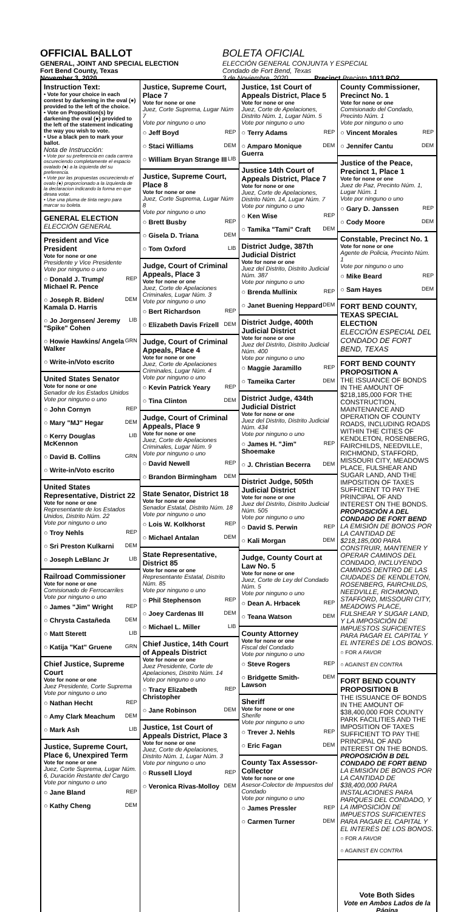OFFICIAL BALLOT
GENERAL, JOINT AND SPECIAL ELECTION
Fort Bend County, Texas
November 3, 2020
BOLETA OFICIAL
ELECCIÓN GENERAL CONJUNTA Y ESPECIAL
Condado de Fort Bend, Texas
3 de Noviembre, 2020 Precinct Precinto 1013 RO2
Instruction Text:
• Vote for your choice in each contest by darkening in the oval (●) provided to the left of the choice.
• Vote on Proposition(s) by darkening the oval (●) provided to the left of the statement indicating the way you wish to vote.
• Use a black pen to mark your ballot.
Nota de Instrucción:
• Vote por su preferencia en cada carrera oscureciendo completamente el espacio ovalado (●) a la izquierda del su preferencia.
• Vote por las propuestas oscureciendo el ovalo (●) proporcionado a la izquierda de la declaracion indicando la forma en que desea votar.
• Use una pluma de tinta negro para marcar su boleta.
GENERAL ELECTION
ELECCIÓN GENERAL
President and Vice President
Vote for none or one
Presidente y Vice Presidente
Vote por ninguno o uno
○ Donald J. Trump/ Michael R. Pence REP
○ Joseph R. Biden/ Kamala D. Harris DEM
○ Jo Jorgensen/ Jeremy "Spike" Cohen LIB
○ Howie Hawkins/ Angela Walker GRN
○ Write-in/Voto escrito
United States Senator
Vote for none or one
Senador de los Estados Unidos
Vote por ninguno o uno
○ John Cornyn REP
○ Mary "MJ" Hegar DEM
○ Kerry Douglas McKennon LIB
○ David B. Collins GRN
○ Write-in/Voto escrito
United States Representative, District 22
Vote for none or one
Representante de los Estados Unidos, Distrito Núm. 22
Vote por ninguno o uno
○ Troy Nehls REP
○ Sri Preston Kulkarni DEM
○ Joseph LeBlanc Jr LIB
Railroad Commissioner
Vote for none or one
Comisionado de Ferrocarriles
Vote por ninguno o uno
○ James "Jim" Wright REP
○ Chrysta Castañeda DEM
○ Matt Sterett LIB
○ Katija "Kat" Gruene GRN
Chief Justice, Supreme Court
Vote for none or one
Juez Presidente, Corte Suprema
Vote por ninguno o uno
○ Nathan Hecht REP
○ Amy Clark Meachum DEM
○ Mark Ash LIB
Justice, Supreme Court, Place 6, Unexpired Term
Vote for none or one
Juez, Corte Suprema, Lugar Núm. 6, Duración Restante del Cargo
Vote por ninguno o uno
○ Jane Bland REP
○ Kathy Cheng DEM
Justice, Supreme Court, Place 7
Vote for none or one
Juez, Corte Suprema, Lugar Núm 7
Vote por ninguno o uno
○ Jeff Boyd REP
○ Staci Williams DEM
○ William Bryan Strange III LIB
Justice, Supreme Court, Place 8
Vote for none or one
Juez, Corte Suprema, Lugar Núm 8
Vote por ninguno o uno
○ Brett Busby REP
○ Gisela D. Triana DEM
○ Tom Oxford LIB
Judge, Court of Criminal Appeals, Place 3
Vote for none or one
Juez, Corte de Apelaciones Criminales, Lugar Núm. 3
Vote por ninguno o uno
○ Bert Richardson REP
○ Elizabeth Davis Frizell DEM
Judge, Court of Criminal Appeals, Place 4
Vote for none or one
Juez, Corte de Apelaciones Criminales, Lugar Núm. 4
Vote por ninguno o uno
○ Kevin Patrick Yeary REP
○ Tina Clinton DEM
Judge, Court of Criminal Appeals, Place 9
Vote for none or one
Juez, Corte de Apelaciones Criminales, Lugar Núm. 9
Vote por ninguno o uno
○ David Newell REP
○ Brandon Birmingham DEM
State Senator, District 18
Vote for none or one
Senador Estatal, Distrito Núm. 18
Vote por ninguno o uno
○ Lois W. Kolkhorst REP
○ Michael Antalan DEM
State Representative, District 85
Vote for none or one
Representante Estatal, Distrito Núm. 85
Vote por ninguno o uno
○ Phil Stephenson REP
○ Joey Cardenas III DEM
○ Michael L. Miller LIB
Chief Justice, 14th Court of Appeals District
Vote for none or one
Juez Presidente, Corte de Apelaciones, Distrito Núm. 14
Vote por ninguno o uno
○ Tracy Elizabeth Christopher REP
○ Jane Robinson DEM
Justice, 1st Court of Appeals District, Place 3
Vote for none or one
Juez, Corte de Apelaciones, Distrito Núm. 1, Lugar Núm. 3
Vote por ninguno o uno
○ Russell Lloyd REP
○ Veronica Rivas-Molloy DEM
Justice, 1st Court of Appeals District, Place 5
Vote for none or one
Juez, Corte de Apelaciones, Distrito Núm. 1, Lugar Núm. 5
Vote por ninguno o uno
○ Terry Adams REP
○ Amparo Monique Guerra DEM
Justice 14th Court of Appeals District, Place 7
Vote for none or one
Juez, Corte de Apelaciones, Distrito Núm. 14, Lugar Núm. 7
Vote por ninguno o uno
○ Ken Wise REP
○ Tamika "Tami" Craft DEM
District Judge, 387th Judicial District
Vote for none or one
Juez del Distrito, Distrito Judicial Núm. 387
Vote por ninguno o uno
○ Brenda Mullinix REP
○ Janet Buening Heppard DEM
District Judge, 400th Judicial District
Vote for none or one
Juez del Distrito, Distrito Judicial Núm. 400
Vote por ninguno o uno
○ Maggie Jaramillo REP
○ Tameika Carter DEM
District Judge, 434th Judicial District
Vote for none or one
Juez del Distrito, Distrito Judicial Núm. 434
Vote por ninguno o uno
○ James H. "Jim" Shoemake REP
○ J. Christian Becerra DEM
District Judge, 505th Judicial District
Vote for none or one
Juez del Distrito, Distrito Judicial Núm. 505
Vote por ninguno o uno
○ David S. Perwin REP
○ Kali Morgan DEM
Judge, County Court at Law No. 5
Vote for none or one
Juez, Corte de Ley del Condado Núm. 5
Vote por ninguno o uno
○ Dean A. Hrbacek REP
○ Teana Watson DEM
County Attorney
Vote for none or one
Fiscal del Condado
Vote por ninguno o uno
○ Steve Rogers REP
○ Bridgette Smith-Lawson DEM
Sheriff
Vote for none or one
Sherife
Vote por ninguno o uno
○ Trever J. Nehls REP
○ Eric Fagan DEM
County Tax Assessor-Collector
Vote for none or one
Asesor-Colector de Impuestos del Condado
Vote por ninguno o uno
○ James Pressler REP
○ Carmen Turner DEM
County Commissioner, Precinct No. 1
Vote for none or one
Comisionado del Condado, Precinto Núm. 1
Vote por ninguno o uno
○ Vincent Morales REP
○ Jennifer Cantu DEM
Justice of the Peace, Precinct 1, Place 1
Vote for none or one
Juez de Paz, Precinto Núm. 1, Lugar Núm. 1
Vote por ninguno o uno
○ Gary D. Janssen REP
○ Cody Moore DEM
Constable, Precinct No. 1
Vote for none or one
Agente de Policia, Precinto Núm. 1
Vote por ninguno o uno
○ Mike Beard REP
○ Sam Hayes DEM
FORT BEND COUNTY, TEXAS SPECIAL ELECTION
ELECCIÓN ESPECIAL DEL CONDADO DE FORT BEND, TEXAS
FORT BEND COUNTY PROPOSITION A
THE ISSUANCE OF BONDS IN THE AMOUNT OF $218,185,000 FOR THE CONSTRUCTION, MAINTENANCE AND OPERATION OF COUNTY ROADS, INCLUDING ROADS WITHIN THE CITIES OF KENDLETON, ROSENBERG, FAIRCHILDS, NEEDVILLE, RICHMOND, STAFFORD, MISSOURI CITY, MEADOWS PLACE, FULSHEAR AND SUGAR LAND, AND THE IMPOSITION OF TAXES SUFFICIENT TO PAY THE PRINCIPAL OF AND INTEREST ON THE BONDS.
PROPOSICIÓN A DEL CONDADO DE FORT BEND
LA EMISIÓN DE BONOS POR LA CANTIDAD DE $218,185,000 PARA CONSTRUIR, MANTENER Y OPERAR CAMINOS DEL CONDADO, INCLUYENDO CAMINOS DENTRO DE LAS CIUDADES DE KENDLETON, ROSENBERG, FAIRCHILDS, NEEDVILLE, RICHMOND, STAFFORD, MISSOURI CITY, MEADOWS PLACE, FULSHEAR Y SUGAR LAND, Y LA IMPOSICIÓN DE IMPUESTOS SUFICIENTES PARA PAGAR EL CAPITAL Y EL INTERÉS DE LOS BONOS.
○ FOR A FAVOR
○ AGAINST EN CONTRA
FORT BEND COUNTY PROPOSITION B
THE ISSUANCE OF BONDS IN THE AMOUNT OF $38,400,000 FOR COUNTY PARK FACILITIES AND THE IMPOSITION OF TAXES SUFFICIENT TO PAY THE PRINCIPAL OF AND INTEREST ON THE BONDS.
PROPOSICIÓN B DEL CONDADO DE FORT BEND
LA EMISIÓN DE BONOS POR LA CANTIDAD DE $38,400,000 PARA INSTALACIONES PARA PARQUES DEL CONDADO, Y LA IMPOSICIÓN DE IMPUESTOS SUFICIENTES PARA PAGAR EL CAPITAL Y EL INTERÉS DE LOS BONOS.
○ FOR A FAVOR
○ AGAINST EN CONTRA
Vote Both Sides
Vote en Ambos Lados de la Página